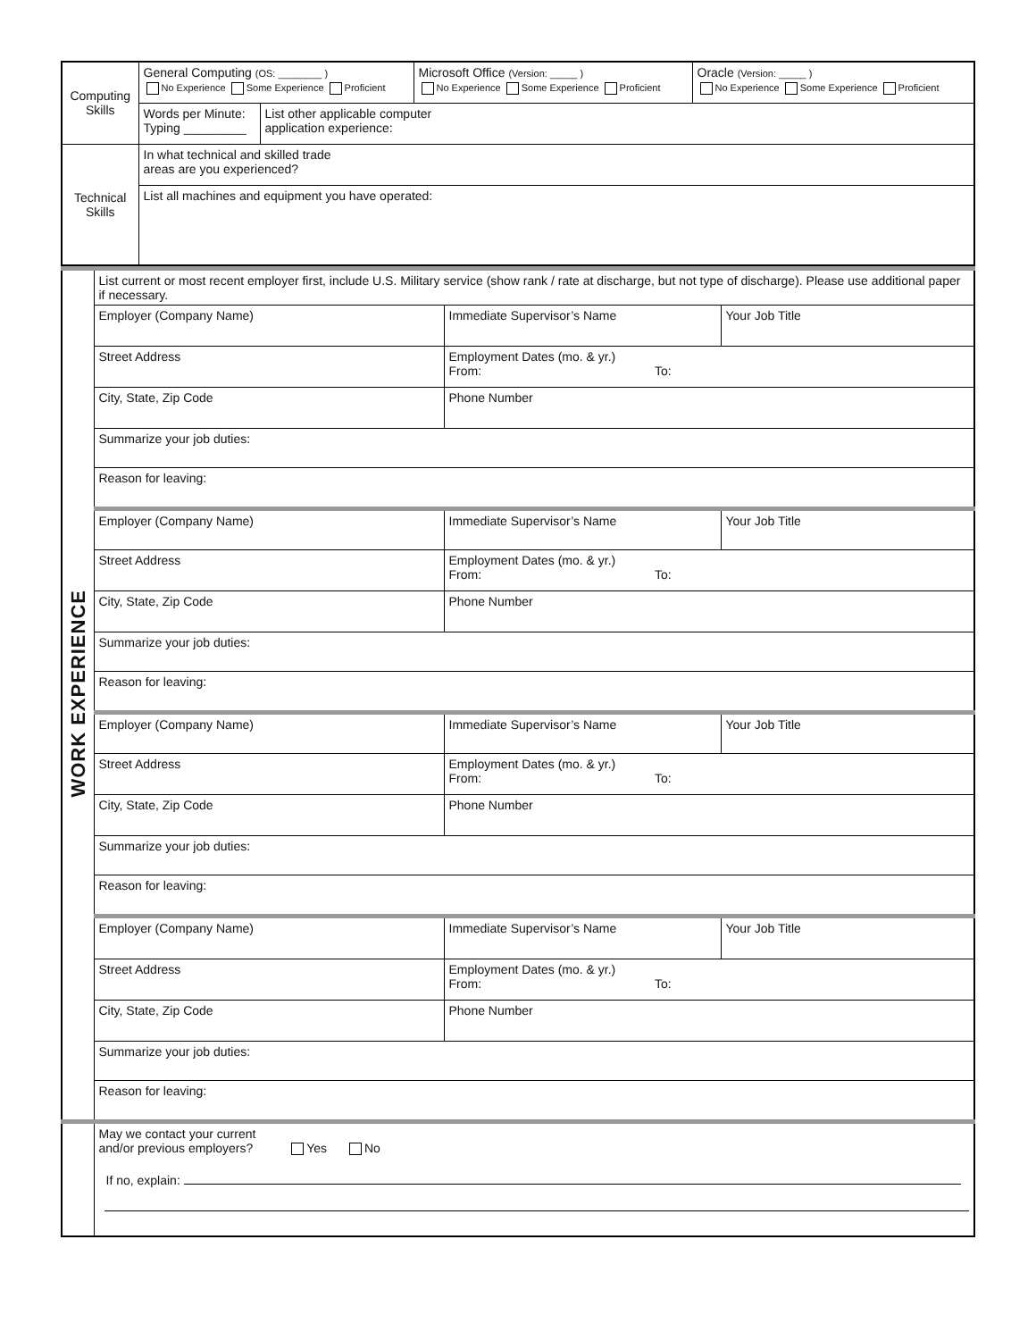| Computing Skills | General Computing (OS: ________ ) No Experience Some Experience Proficient | | Microsoft Office (Version: _____ ) No Experience Some Experience Proficient | Oracle (Version: _____ ) No Experience Some Experience Proficient |
| | Words per Minute: Typing _________ | List other applicable computer application experience: | | |
| Technical Skills | In what technical and skilled trade areas are you experienced? | | | |
| | List all machines and equipment you have operated: | | | |
| WORK EXPERIENCE | List current or most recent employer first, include U.S. Military service (show rank / rate at discharge, but not type of discharge). Please use additional paper if necessary. | | |
| | Employer (Company Name) | Immediate Supervisor’s Name | Your Job Title |
| | Street Address | Employment Dates (mo. & yr.) From: To: | |
| | City, State, Zip Code | Phone Number | |
| | Summarize your job duties: | | |
| | Reason for leaving: | | |
| | Employer (Company Name) | Immediate Supervisor’s Name | Your Job Title |
| | Street Address | Employment Dates (mo. & yr.) From: To: | |
| | City, State, Zip Code | Phone Number | |
| | Summarize your job duties: | | |
| | Reason for leaving: | | |
| | Employer (Company Name) | Immediate Supervisor’s Name | Your Job Title |
| | Street Address | Employment Dates (mo. & yr.) From: To: | |
| | City, State, Zip Code | Phone Number | |
| | Summarize your job duties: | | |
| | Reason for leaving: | | |
| | Employer (Company Name) | Immediate Supervisor’s Name | Your Job Title |
| | Street Address | Employment Dates (mo. & yr.) From: To: | |
| | City, State, Zip Code | Phone Number | |
| | Summarize your job duties: | | |
| | Reason for leaving: | | |
| | May we contact your current and/or previous employers? Yes No If no, explain: | | |